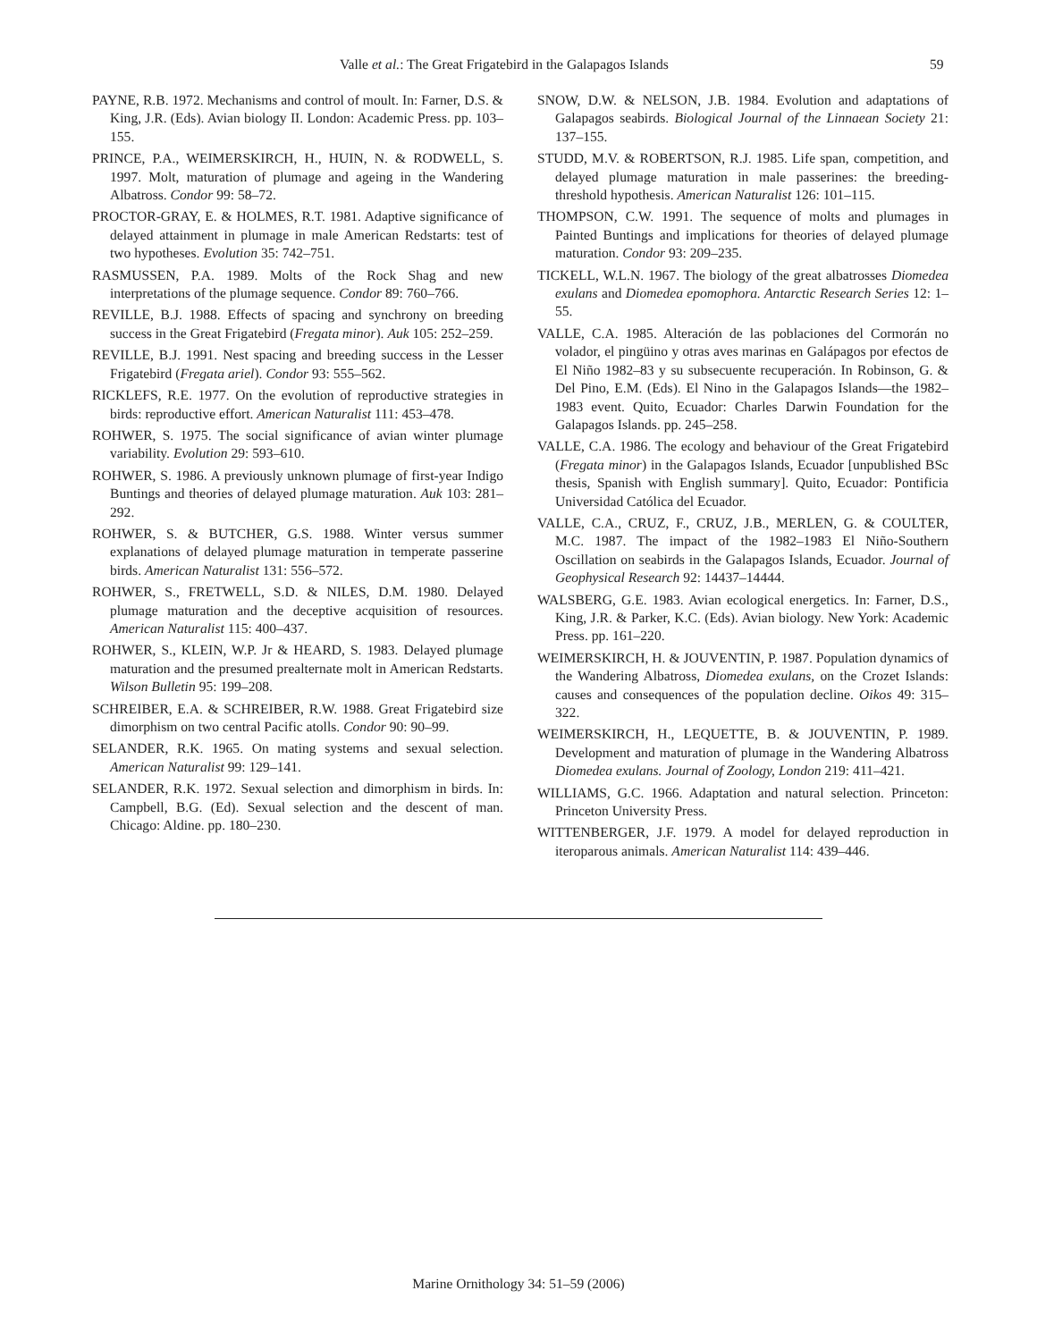Valle et al.: The Great Frigatebird in the Galapagos Islands 59
PAYNE, R.B. 1972. Mechanisms and control of moult. In: Farner, D.S. & King, J.R. (Eds). Avian biology II. London: Academic Press. pp. 103–155.
PRINCE, P.A., WEIMERSKIRCH, H., HUIN, N. & RODWELL, S. 1997. Molt, maturation of plumage and ageing in the Wandering Albatross. Condor 99: 58–72.
PROCTOR-GRAY, E. & HOLMES, R.T. 1981. Adaptive significance of delayed attainment in plumage in male American Redstarts: test of two hypotheses. Evolution 35: 742–751.
RASMUSSEN, P.A. 1989. Molts of the Rock Shag and new interpretations of the plumage sequence. Condor 89: 760–766.
REVILLE, B.J. 1988. Effects of spacing and synchrony on breeding success in the Great Frigatebird (Fregata minor). Auk 105: 252–259.
REVILLE, B.J. 1991. Nest spacing and breeding success in the Lesser Frigatebird (Fregata ariel). Condor 93: 555–562.
RICKLEFS, R.E. 1977. On the evolution of reproductive strategies in birds: reproductive effort. American Naturalist 111: 453–478.
ROHWER, S. 1975. The social significance of avian winter plumage variability. Evolution 29: 593–610.
ROHWER, S. 1986. A previously unknown plumage of first-year Indigo Buntings and theories of delayed plumage maturation. Auk 103: 281–292.
ROHWER, S. & BUTCHER, G.S. 1988. Winter versus summer explanations of delayed plumage maturation in temperate passerine birds. American Naturalist 131: 556–572.
ROHWER, S., FRETWELL, S.D. & NILES, D.M. 1980. Delayed plumage maturation and the deceptive acquisition of resources. American Naturalist 115: 400–437.
ROHWER, S., KLEIN, W.P. Jr & HEARD, S. 1983. Delayed plumage maturation and the presumed prealternate molt in American Redstarts. Wilson Bulletin 95: 199–208.
SCHREIBER, E.A. & SCHREIBER, R.W. 1988. Great Frigatebird size dimorphism on two central Pacific atolls. Condor 90: 90–99.
SELANDER, R.K. 1965. On mating systems and sexual selection. American Naturalist 99: 129–141.
SELANDER, R.K. 1972. Sexual selection and dimorphism in birds. In: Campbell, B.G. (Ed). Sexual selection and the descent of man. Chicago: Aldine. pp. 180–230.
SNOW, D.W. & NELSON, J.B. 1984. Evolution and adaptations of Galapagos seabirds. Biological Journal of the Linnaean Society 21: 137–155.
STUDD, M.V. & ROBERTSON, R.J. 1985. Life span, competition, and delayed plumage maturation in male passerines: the breeding-threshold hypothesis. American Naturalist 126: 101–115.
THOMPSON, C.W. 1991. The sequence of molts and plumages in Painted Buntings and implications for theories of delayed plumage maturation. Condor 93: 209–235.
TICKELL, W.L.N. 1967. The biology of the great albatrosses Diomedea exulans and Diomedea epomophora. Antarctic Research Series 12: 1–55.
VALLE, C.A. 1985. Alteración de las poblaciones del Cormorán no volador, el pingüino y otras aves marinas en Galápagos por efectos de El Niño 1982–83 y su subsecuente recuperación. In Robinson, G. & Del Pino, E.M. (Eds). El Nino in the Galapagos Islands—the 1982–1983 event. Quito, Ecuador: Charles Darwin Foundation for the Galapagos Islands. pp. 245–258.
VALLE, C.A. 1986. The ecology and behaviour of the Great Frigatebird (Fregata minor) in the Galapagos Islands, Ecuador [unpublished BSc thesis, Spanish with English summary]. Quito, Ecuador: Pontificia Universidad Católica del Ecuador.
VALLE, C.A., CRUZ, F., CRUZ, J.B., MERLEN, G. & COULTER, M.C. 1987. The impact of the 1982–1983 El Niño-Southern Oscillation on seabirds in the Galapagos Islands, Ecuador. Journal of Geophysical Research 92: 14437–14444.
WALSBERG, G.E. 1983. Avian ecological energetics. In: Farner, D.S., King, J.R. & Parker, K.C. (Eds). Avian biology. New York: Academic Press. pp. 161–220.
WEIMERSKIRCH, H. & JOUVENTIN, P. 1987. Population dynamics of the Wandering Albatross, Diomedea exulans, on the Crozet Islands: causes and consequences of the population decline. Oikos 49: 315–322.
WEIMERSKIRCH, H., LEQUETTE, B. & JOUVENTIN, P. 1989. Development and maturation of plumage in the Wandering Albatross Diomedea exulans. Journal of Zoology, London 219: 411–421.
WILLIAMS, G.C. 1966. Adaptation and natural selection. Princeton: Princeton University Press.
WITTENBERGER, J.F. 1979. A model for delayed reproduction in iteroparous animals. American Naturalist 114: 439–446.
Marine Ornithology 34: 51–59 (2006)